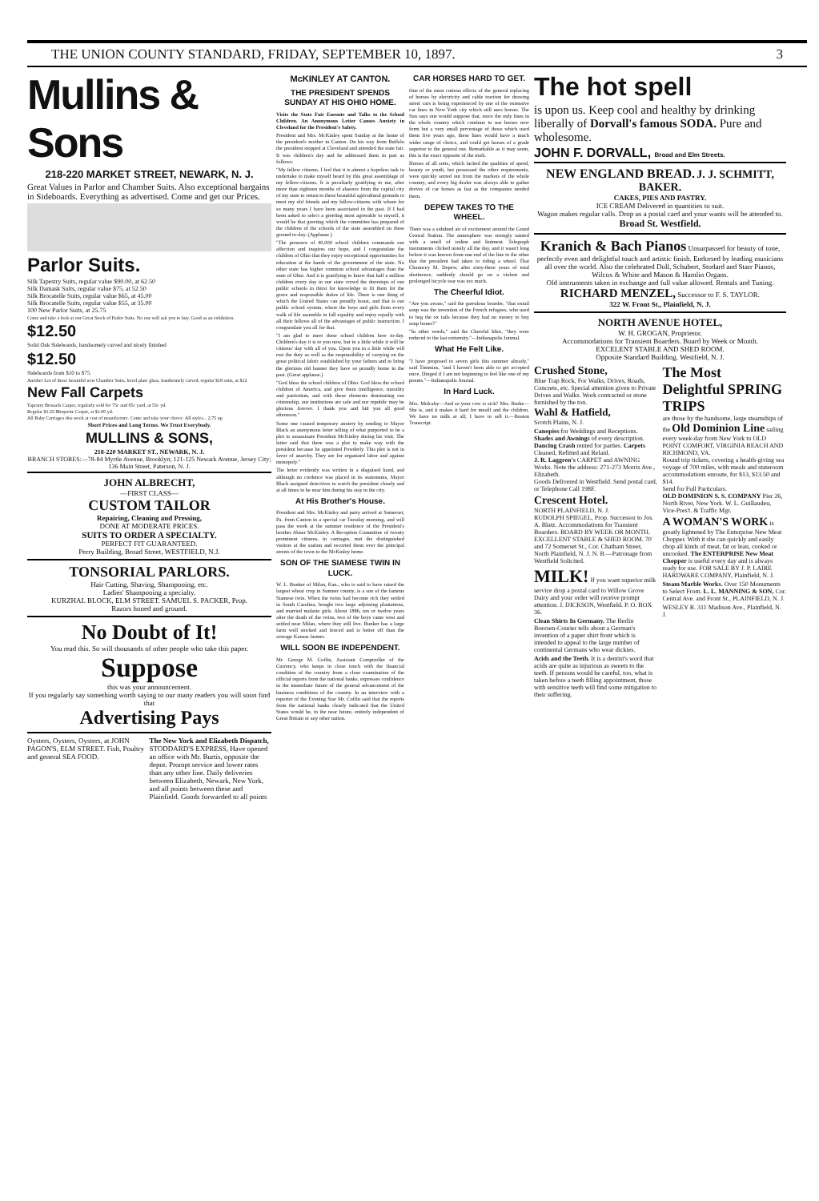THE UNION COUNTY STANDARD, FRIDAY, SEPTEMBER 10, 1897. 3
Mullins & Sons
218-220 MARKET STREET, NEWARK, N. J.
Great Values in Parlor and Chamber Suits. Also exceptional bargains in Sideboards. Everything as advertised. Come and get our Prices.
Parlor Suits.
Silk Tapestry Suits, regular value $90.00, at 62.50
Silk Damask Suits, regular value $75, at 52.50
Silk Brocatelle Suits, regular value $65, at 45.00
Silk Brocatelle Suits, regular value $55, at 35.00
100 New Parlor Suits, at 25.75
Come and take a look at our Great Stock of Parlor Suits. No one will ask you to buy. Good as an exhibition.
$12.50
Solid Oak Sideboards, handsomely carved and nicely finished
$12.50
Sideboards from $10 to $75.
Another Lot of those beautiful new Chamber Suits, bevel plate glass, handsomely carved, regular $18 suits, at $12
New Fall Carpets
Tapestry Brussels Carpet, regularly sold for 75c and 85c yard, at 55c yd.
Regular $1.25 Moquette Carpet, at $1.00 yd.
All Baby Carriages this week at cost of manufacture. Come and take your choice. All styles... 2.75 up
Short Prices and Long Terms. We Trust Everybody.
MULLINS & SONS,
218-220 MARKET ST., NEWARK, N. J.
BRANCH STORES:—78-84 Myrtle Avenue, Brooklyn; 121-125 Newark Avenue, Jersey City; 136 Main Street, Paterson, N. J.
JOHN ALBRECHT,
—FIRST CLASS—
CUSTOM TAILOR
Repairing, Cleaning and Pressing,
DONE AT MODERATE PRICES.
SUITS TO ORDER A SPECIALTY.
PERFECT FIT GUARANTEED.
Perry Building, Broad Street, WESTFIELD, N.J.
TONSORIAL PARLORS.
Hair Cutting, Shaving, Shampooing, etc.
Ladies' Shampooing a specialty.
KURZHAL BLOCK, ELM STREET. SAMUEL S. PACKER, Prop.
Razors honed and ground.
No Doubt of It!
You read this. So will thousands of other people who take this paper.
Suppose
this was your announcement.
If you regularly say something worth saying to our many readers you will soon find that
Advertising Pays
Oysters, Oysters, Oysters, at JOHN PAGON'S, ELM STREET. Fish, Poultry and general SEA FOOD.
The New York and Elizabeth Dispatch, STODDARD'S EXPRESS, Have opened an office with Mr. Burtis, opposite the depot. Prompt service and lower rates than any other line. Daily deliveries between Elizabeth, Newark, New York, and all points between these and Plainfield. Goods forwarded to all points
McKINLEY AT CANTON.
THE PRESIDENT SPENDS SUNDAY AT HIS OHIO HOME.
Visits the State Fair Enroute and Talks to the School Children. An Anonymous Letter Causes Anxiety in Cleveland for the President's Safety.
President and Mrs. McKinley spent Sunday at the home of the president's mother in Canton. On his way from Buffalo the president stopped at Cleveland and attended the state fair. It was children's day and he addressed them in part as follows:
"My fellow citizens, I feel that it is almost a hopeless task to undertake to make myself heard by this great assemblage of my fellow-citizens. It is peculiarly gratifying to me, after more than eighteen months of absence from the capital city of my state to return to these beautiful agricultural grounds to meet my old friends and my fellow-citizens with whom for so many years I have been associated in the past. If I had been asked to select a greeting most agreeable to myself, it would be that greeting which the committee has prepared of the children of the schools of the state assembled on these ground to-day. (Applause.)
"The presence of 40,000 school children commands our affection and inspires our hope, and I congratulate the children of Ohio that they enjoy exceptional opportunities for education at the hands of the government of the state. No other state has higher common school advantages than the state of Ohio. And it is gratifying to know that half a million children every day in our state crowd the doorsteps of our public schools in thirst for knowledge to fit them for the grave and responsible duties of life. There is one thing of which the United States can proudly boast, and that is our public school system, where the boys and girls from every walk of life assemble in full equality and enjoy equally with all their fellows all of the advantages of public instruction. I congratulate you all for that.
"I am glad to meet these school children here to-day. Children's day it is to you now, but in a little while it will be citizens' day with all of you. Upon you in a little while will rest the duty as well as the responsibility of carrying on the great political fabric established by your fathers and to bring the glorious old banner they have so proudly borne in the past. (Great applause.)
"God bless the school children of Ohio. God bless the school children of America, and give them intelligence, morality and patriotism, and with these elements dominating our citizenship, our institutions are safe and our republic may be glorious forever. I thank you and bid you all good afternoon."
Some one caused temporary anxiety by sending to Mayor Black an anonymous letter telling of what purported to be a plot to assassinate President McKinley during his visit. The letter said that there was a plot to make way with the president because he appointed Powderly. This plot is not in favor of anarchy. They are for organized labor and against monopoly."
The letter evidently was written in a disguised hand, and although no credence was placed in its statements, Mayor Black assigned detectives to watch the president closely and at all times to be near him during his stay in the city.
At His Brother's House.
President and Mrs. McKinley and party arrived at Somerset, Pa. from Canton in a special car Tuesday morning, and will pass the week at the summer residence of the President's brother Abner McKinley. A Reception Committee of twenty prominent citizens, in carriages, met the distinguished visitors at the station and escorted them over the principal streets of the town to the McKinley home.
SON OF THE SIAMESE TWIN IN LUCK.
W. L. Bunker of Milan, Kan., who is said to have raised the largest wheat crop in Sumner county, is a son of the famous Siamese twin. When the twins had become rich they settled in South Carolina, bought two large adjoining plantations, and married mulatto girls. About 1886, ten or twelve years after the death of the twins, two of the boys came west and settled near Milan, where they still live. Bunker has a large farm well stocked and fenced and is better off than the average Kansas farmer.
WILL SOON BE INDEPENDENT.
Mr. George M. Coffin, Assistant Comptroller of the Currency, who keeps in close touch with the financial condition of the country from a close examination of the official reports from the national banks, expresses confidence in the immediate future of the general advancement of the business conditions of the country. In an interview with a reporter of the Evening Star Mr. Coffin said that the reports from the national banks clearly indicated that the United States would be, in the near future, entirely independent of Great Britain or any other nation.
CAR HORSES HARD TO GET.
One of the most curious effects of the general replacing of horses by electricity and cable traction for drawing street cars is being experienced by one of the extensive car lines in New York city which still uses horses. The Sun says one would suppose that, since the only lines in the whole country which continue to use horses now form but a very small percentage of those which used them five years ago, these lines would have a much wider range of choice, and could get horses of a grade superior to the general run. Remarkable as it may seem, this is the exact opposite of the truth.
Horses of all sorts, which lacked the qualities of speed, beauty or youth, but possessed the other requirements, were quickly sorted out from the markets of the whole country, and every big dealer was always able to gather droves of car horses as fast as the companies needed them.
DEPEW TAKES TO THE WHEEL.
There was a subdued air of excitement around the Grand Central Station. The atmosphere was strongly tainted with a smell of iodine and liniment. Telegraph instruments clicked noisily all the day, and it wasn't long before it was known from one end of the line to the other that the president had taken to riding a wheel. That Chauncey M. Depew, after sixty-three years of total abstinence, suddenly should go on a violent and prolonged bicycle tear was too much.
The Cheerful Idiot.
"Are you aware," said the garrulous boarder, "that oxtail soup was the invention of the French refugees, who used to beg the ox tails because they had no money to buy soup bones?"
"In other words," said the Cheerful Idiot, "they were reduced to the last extremity."—Indianapolis Journal.
What He Felt Like.
"I have proposed to seven girls this summer already," said Timmins, "and I haven't been able to get accepted once. Dinged if I am not beginning to feel like one of my poems."—Indianapolis Journal.
In Hard Luck.
Mrs. Mulcahy—And so your cow is sick? Mrs. Burke—She is, and it makes it hard for mesilf and the children. We have no milk at all; I have to sell it.—Boston Transcript.
The hot spell
is upon us. Keep cool and healthy by drinking liberally of Dorvall's famous SODA. Pure and wholesome.
JOHN F. DORVALL, Broad and Elm Streets.
NEW ENGLAND BREAD. J. J. SCHMITT, BAKER.
CAKES, PIES AND PASTRY.
ICE CREAM Delivered in quantities to suit.
Wagon makes regular calls. Drop us a postal card and your wants will be attended to.
Broad St. Westfield.
Kranich & Bach Pianos Unsurpassed for beauty of tone, perfectly even and delightful touch and artistic finish. Endorsed by leading musicians all over the world. Also the celebrated Doll, Schubert, Stodard and Starr Pianos, Wilcox & White and Mason & Hamlin Organs.
Old instruments taken in exchange and full value allowed. Rentals and Tuning.
RICHARD MENZEL, Successor to F. S. TAYLOR.
322 W. Front St., Plainfield, N. J.
NORTH AVENUE HOTEL,
W. H. GROGAN, Proprietor.
Accommodations for Transient Boarders. Board by Week or Month.
EXCELENT STABLE AND SHED ROOM.
Opposite Standard Building. Westfield, N. J.
Crushed Stone,
Blue Trap Rock, For Walks, Drives, Roads, Concrete, etc. Special attention given to Private Drives and Walks. Work contracted or stone furnished by the ton.
Wahl & Hatfield,
Scotch Plains, N. J.
Canopies for Weddings and Receptions. Shades and Awnings of every description. Dancing Crash rented for parties. Carpets Cleaned, Refitted and Relaid.
J. R. Laggren's CARPET and AWNING Works. Note the address: 271-273 Morris Ave., Elizabeth.
Goods Delivered in Westfield. Send postal card, or Telephone Call 198F.
Crescent Hotel.
NORTH PLAINFIELD, N. J.
RUDOLPH SPIEGEL, Prop. Successor to Jos. A. Blatz. Accommodations for Transient Boarders. BOARD BY WEEK OR MONTH. EXCELLENT STABLE & SHED ROOM. 70 and 72 Somerset St., Cor. Chatham Street, North Plainfield, N. J. N. B.—Patronage from Westfield Solicited.
MILK! If you want superior milk service drop a postal card to Willow Grove Dairy and your order will receive prompt attention. J. DICKSON, Westfield. P. O. BOX 36.
Clean Shirts In Germany. The Berlin Boersen-Courier tells about a German's invention of a paper shirt front which is intended to appeal to the large number of continental Germans who wear dickies.
Acids and the Teeth. It is a dentist's word that acids are quite as injurious as sweets to the teeth. If persons would be careful, too, what is taken before a teeth filling appointment, those with sensitive teeth will find some mitigation to their suffering.
The Most Delightful SPRING TRIPS
are those by the handsome, large steamships of the Old Dominion Line sailing every week-day from New York to OLD POINT COMFORT, VIRGINIA BEACH AND RICHMOND, VA.
Round trip tickets, covering a health-giving sea voyage of 700 miles, with meals and stateroom accommodations enroute, for $13, $13.50 and $14.
Send for Full Particulars.
OLD DOMINION S. S. COMPANY Pier 26, North River, New York. W. L. Guillaudeu, Vice-Pres't. & Traffic Mgr.
A WOMAN'S WORK is greatly lightened by The Enterprise New Meat Chopper. With it she can quickly and easily chop all kinds of meat, fat or lean, cooked or uncooked. The ENTERPRISE New Meat Chopper is useful every day and is always ready for use. FOR SALE BY J. P. LAIRE HARDWARE COMPANY, Plainfield, N. J.
Steam Marble Works. Over 150 Monuments to Select From. L. L. MANNING & SON, Cor. Central Ave. and Front St., PLAINFIELD, N. J.
WESLEY R. 311 Madison Ave., Plainfield, N. J.